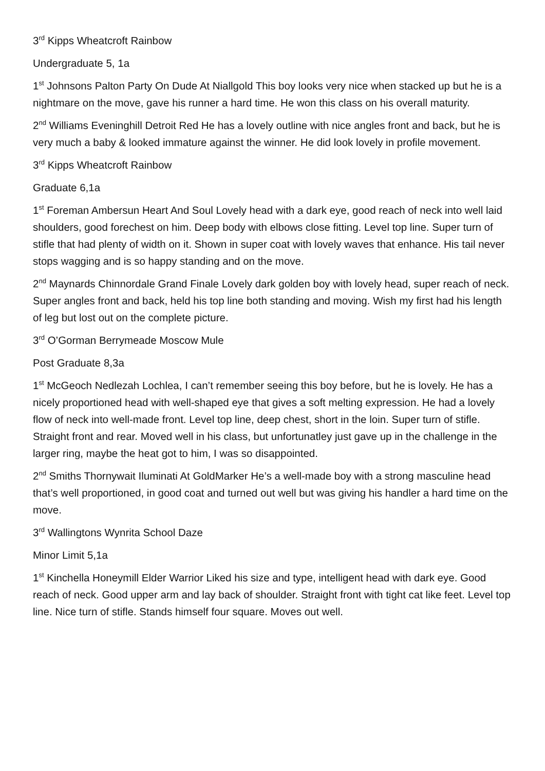3<sup>rd</sup> Kipps Wheatcroft Rainbow
Undergraduate 5, 1a
1<sup>st</sup> Johnsons Palton Party On Dude At Niallgold This boy looks very nice when stacked up but he is a nightmare on the move, gave his runner a hard time. He won this class on his overall maturity.
2<sup>nd</sup> Williams Eveninghill Detroit Red He has a lovely outline with nice angles front and back, but he is very much a baby & looked immature against the winner. He did look lovely in profile movement.
3<sup>rd</sup> Kipps Wheatcroft Rainbow
Graduate 6,1a
1<sup>st</sup> Foreman Ambersun Heart And Soul Lovely head with a dark eye, good reach of neck into well laid shoulders, good forechest on him. Deep body with elbows close fitting. Level top line. Super turn of stifle that had plenty of width on it. Shown in super coat with lovely waves that enhance. His tail never stops wagging and is so happy standing and on the move.
2<sup>nd</sup> Maynards Chinnordale Grand Finale Lovely dark golden boy with lovely head, super reach of neck. Super angles front and back, held his top line both standing and moving. Wish my first had his length of leg but lost out on the complete picture.
3<sup>rd</sup> O’Gorman Berrymeade Moscow Mule
Post Graduate 8,3a
1<sup>st</sup> McGeoch Nedlezah Lochlea, I can’t remember seeing this boy before, but he is lovely. He has a nicely proportioned head with well-shaped eye that gives a soft melting expression. He had a lovely flow of neck into well-made front. Level top line, deep chest, short in the loin. Super turn of stifle. Straight front and rear. Moved well in his class, but unfortunatley just gave up in the challenge in the larger ring, maybe the heat got to him, I was so disappointed.
2<sup>nd</sup> Smiths Thornywait Iluminati At GoldMarker He’s a well-made boy with a strong masculine head that’s well proportioned, in good coat and turned out well but was giving his handler a hard time on the move.
3<sup>rd</sup> Wallingtons Wynrita School Daze
Minor Limit 5,1a
1<sup>st</sup> Kinchella Honeymill Elder Warrior Liked his size and type, intelligent head with dark eye. Good reach of neck. Good upper arm and lay back of shoulder. Straight front with tight cat like feet. Level top line. Nice turn of stifle. Stands himself four square. Moves out well.